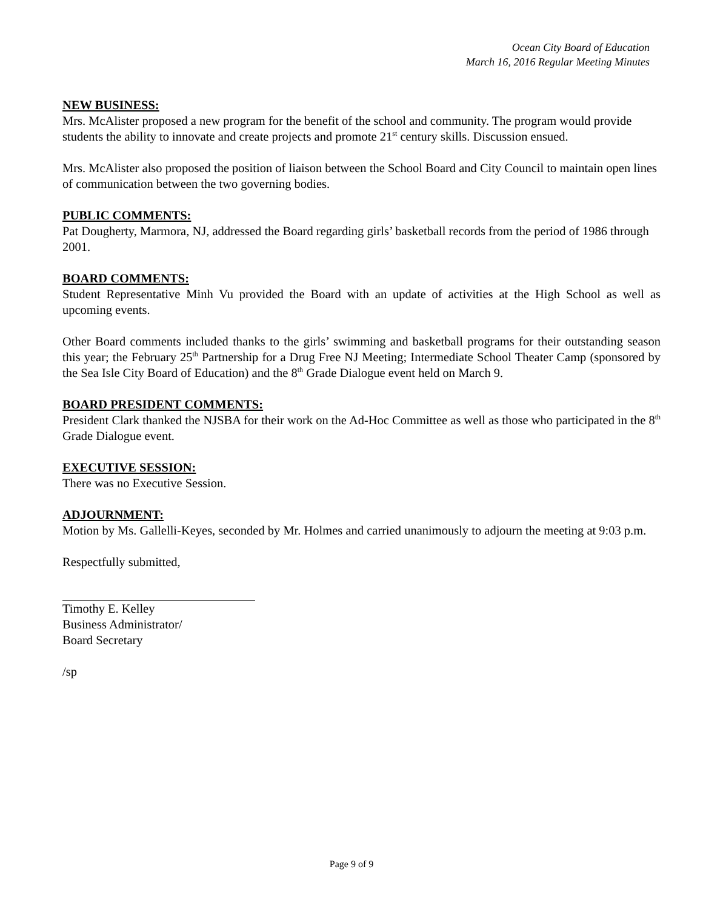Ocean City Board of Education
March 16, 2016 Regular Meeting Minutes
NEW BUSINESS:
Mrs. McAlister proposed a new program for the benefit of the school and community. The program would provide students the ability to innovate and create projects and promote 21<sup>st</sup> century skills. Discussion ensued.
Mrs. McAlister also proposed the position of liaison between the School Board and City Council to maintain open lines of communication between the two governing bodies.
PUBLIC COMMENTS:
Pat Dougherty, Marmora, NJ, addressed the Board regarding girls’ basketball records from the period of 1986 through 2001.
BOARD COMMENTS:
Student Representative Minh Vu provided the Board with an update of activities at the High School as well as upcoming events.
Other Board comments included thanks to the girls’ swimming and basketball programs for their outstanding season this year; the February 25<sup>th</sup> Partnership for a Drug Free NJ Meeting; Intermediate School Theater Camp (sponsored by the Sea Isle City Board of Education) and the 8<sup>th</sup> Grade Dialogue event held on March 9.
BOARD PRESIDENT COMMENTS:
President Clark thanked the NJSBA for their work on the Ad-Hoc Committee as well as those who participated in the 8<sup>th</sup> Grade Dialogue event.
EXECUTIVE SESSION:
There was no Executive Session.
ADJOURNMENT:
Motion by Ms. Gallelli-Keyes, seconded by Mr. Holmes and carried unanimously to adjourn the meeting at 9:03 p.m.
Respectfully submitted,
Timothy E. Kelley
Business Administrator/
Board Secretary
/sp
Page 9 of 9